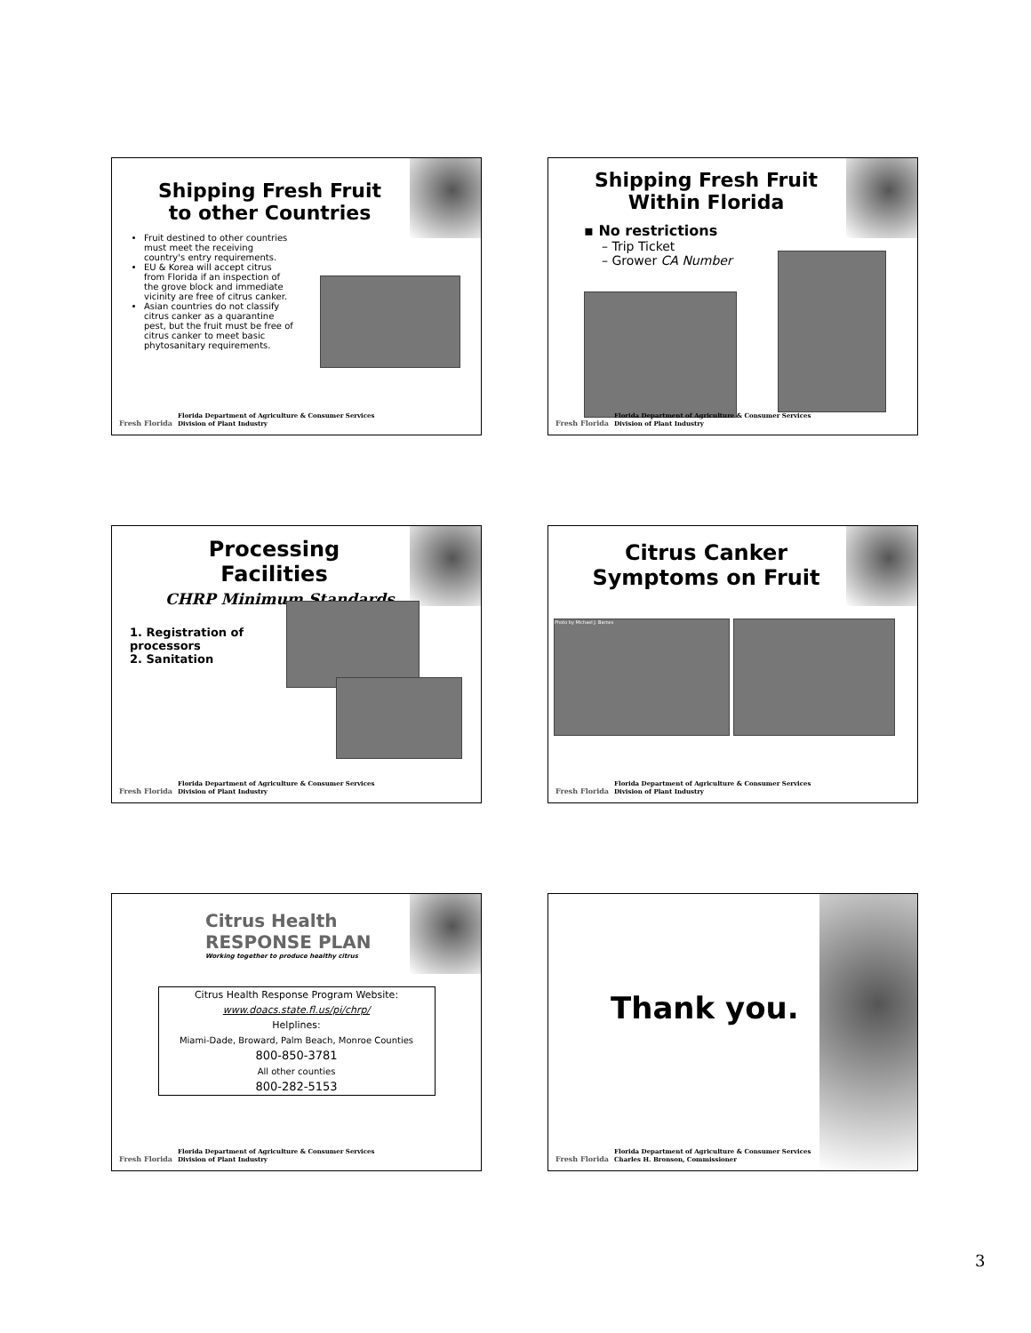Shipping Fresh Fruit to other Countries
Fruit destined to other countries must meet the receiving country's entry requirements.
EU & Korea will accept citrus from Florida if an inspection of the grove block and immediate vicinity are free of citrus canker.
Asian countries do not classify citrus canker as a quarantine pest, but the fruit must be free of citrus canker to meet basic phytosanitary requirements.
Fresh Florida Florida Department of Agriculture & Consumer Services
Division of Plant Industry
Shipping Fresh Fruit Within Florida
▪ No restrictions
– Trip Ticket
– Grower CA Number
Fresh Florida Florida Department of Agriculture & Consumer Services
Division of Plant Industry
Processing Facilities
CHRP Minimum Standards
1. Registration of processors
2. Sanitation
Fresh Florida Florida Department of Agriculture & Consumer Services
Division of Plant Industry
Citrus Canker Symptoms on Fruit
Photo by Michael J. Barnes
Fresh Florida Florida Department of Agriculture & Consumer Services
Division of Plant Industry
Citrus Health
RESPONSE PLAN
Working together to produce healthy citrus
Citrus Health Response Program Website:
www.doacs.state.fl.us/pi/chrp/
Helplines:
Miami-Dade, Broward, Palm Beach, Monroe Counties
800-850-3781
All other counties
800-282-5153
Fresh Florida Florida Department of Agriculture & Consumer Services
Division of Plant Industry
Thank you.
Fresh Florida Florida Department of Agriculture & Consumer Services
Charles H. Bronson, Commissioner
3